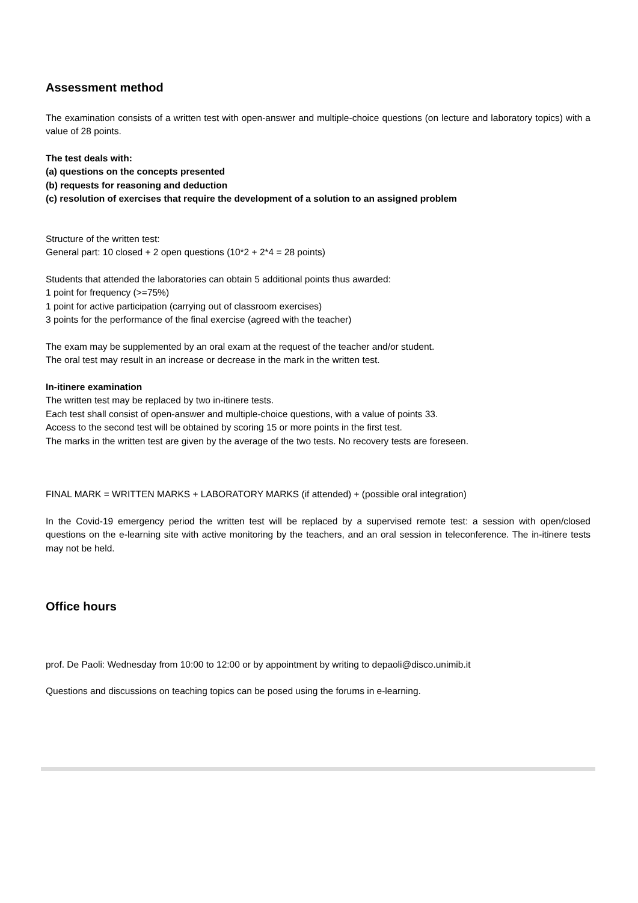Assessment method
The examination consists of a written test with open-answer and multiple-choice questions (on lecture and laboratory topics) with a value of 28 points.
The test deals with:
(a) questions on the concepts presented
(b) requests for reasoning and deduction
(c) resolution of exercises that require the development of a solution to an assigned problem
Structure of the written test:
General part: 10 closed + 2 open questions (10*2 + 2*4 = 28 points)
Students that attended the laboratories can obtain 5 additional points thus awarded:
1 point for frequency (>=75%)
1 point for active participation (carrying out of classroom exercises)
3 points for the performance of the final exercise (agreed with the teacher)
The exam may be supplemented by an oral exam at the request of the teacher and/or student.
The oral test may result in an increase or decrease in the mark in the written test.
In-itinere examination
The written test may be replaced by two in-itinere tests.
Each test shall consist of open-answer and multiple-choice questions, with a value of points 33.
Access to the second test will be obtained by scoring 15 or more points in the first test.
The marks in the written test are given by the average of the two tests. No recovery tests are foreseen.
FINAL MARK = WRITTEN MARKS + LABORATORY MARKS (if attended) + (possible oral integration)
In the Covid-19 emergency period the written test will be replaced by a supervised remote test: a session with open/closed questions on the e-learning site with active monitoring by the teachers, and an oral session in teleconference. The in-itinere tests may not be held.
Office hours
prof. De Paoli: Wednesday from 10:00 to 12:00 or by appointment by writing to depaoli@disco.unimib.it
Questions and discussions on teaching topics can be posed using the forums in e-learning.